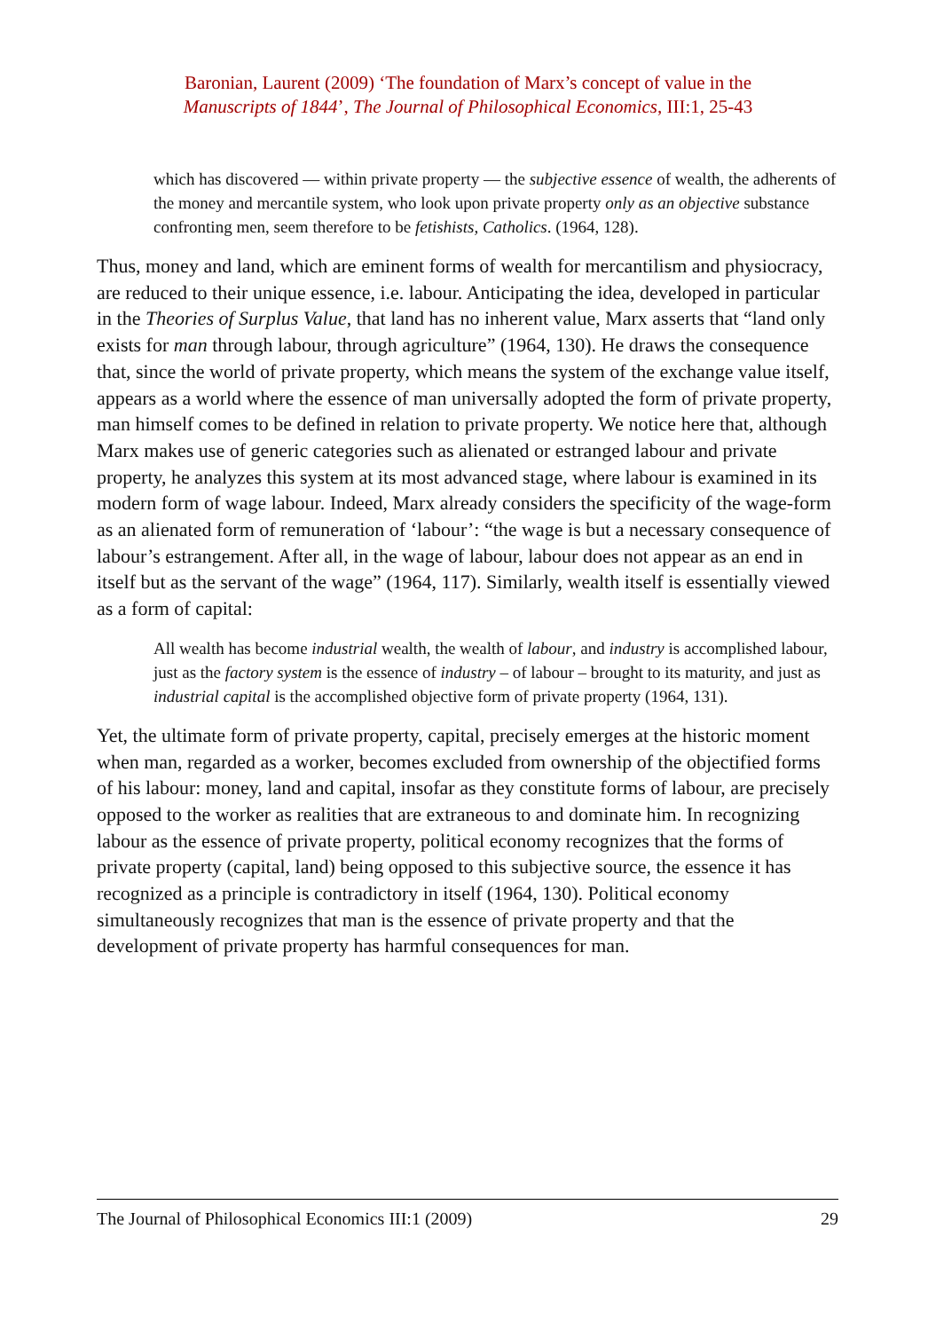Baronian, Laurent (2009) ‘The foundation of Marx’s concept of value in the
Manuscripts of 1844’, The Journal of Philosophical Economics, III:1, 25-43
which has discovered — within private property — the subjective essence of wealth, the adherents of the money and mercantile system, who look upon private property only as an objective substance confronting men, seem therefore to be fetishists, Catholics. (1964, 128).
Thus, money and land, which are eminent forms of wealth for mercantilism and physiocracy, are reduced to their unique essence, i.e. labour. Anticipating the idea, developed in particular in the Theories of Surplus Value, that land has no inherent value, Marx asserts that “land only exists for man through labour, through agriculture” (1964, 130). He draws the consequence that, since the world of private property, which means the system of the exchange value itself, appears as a world where the essence of man universally adopted the form of private property, man himself comes to be defined in relation to private property. We notice here that, although Marx makes use of generic categories such as alienated or estranged labour and private property, he analyzes this system at its most advanced stage, where labour is examined in its modern form of wage labour. Indeed, Marx already considers the specificity of the wage-form as an alienated form of remuneration of ‘labour’: “the wage is but a necessary consequence of labour’s estrangement. After all, in the wage of labour, labour does not appear as an end in itself but as the servant of the wage” (1964, 117). Similarly, wealth itself is essentially viewed as a form of capital:
All wealth has become industrial wealth, the wealth of labour, and industry is accomplished labour, just as the factory system is the essence of industry – of labour – brought to its maturity, and just as industrial capital is the accomplished objective form of private property (1964, 131).
Yet, the ultimate form of private property, capital, precisely emerges at the historic moment when man, regarded as a worker, becomes excluded from ownership of the objectified forms of his labour: money, land and capital, insofar as they constitute forms of labour, are precisely opposed to the worker as realities that are extraneous to and dominate him. In recognizing labour as the essence of private property, political economy recognizes that the forms of private property (capital, land) being opposed to this subjective source, the essence it has recognized as a principle is contradictory in itself (1964, 130). Political economy simultaneously recognizes that man is the essence of private property and that the development of private property has harmful consequences for man.
The Journal of Philosophical Economics III:1 (2009) 29